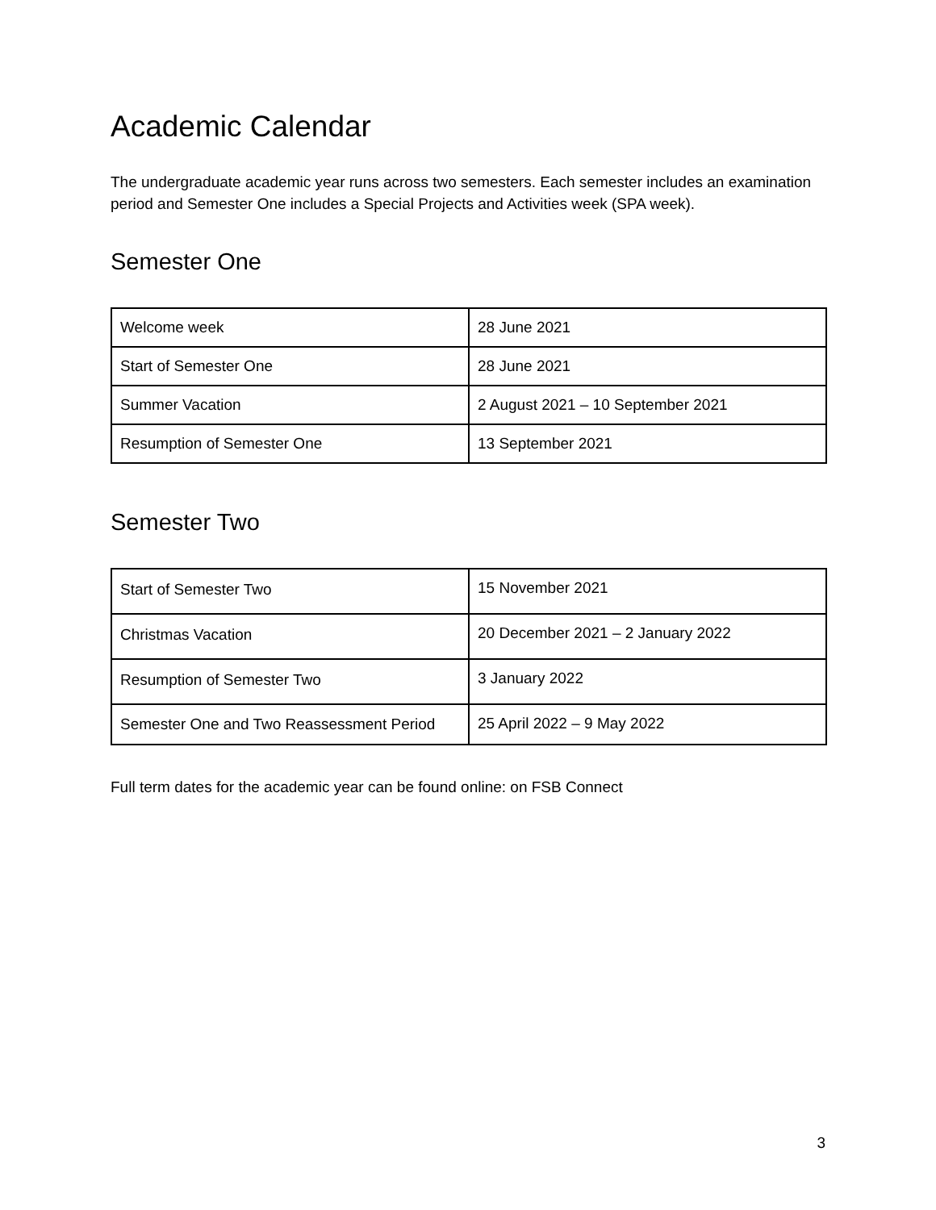Academic Calendar
The undergraduate academic year runs across two semesters. Each semester includes an examination period and Semester One includes a Special Projects and Activities week (SPA week).
Semester One
| Welcome week | 28 June 2021 |
| Start of Semester One | 28 June 2021 |
| Summer Vacation | 2 August 2021 – 10 September 2021 |
| Resumption of Semester One | 13 September 2021 |
Semester Two
| Start of Semester Two | 15 November 2021 |
| Christmas Vacation | 20 December 2021 – 2 January 2022 |
| Resumption of Semester Two | 3 January 2022 |
| Semester One and Two Reassessment Period | 25 April 2022 – 9 May 2022 |
Full term dates for the academic year can be found online: on FSB Connect
3